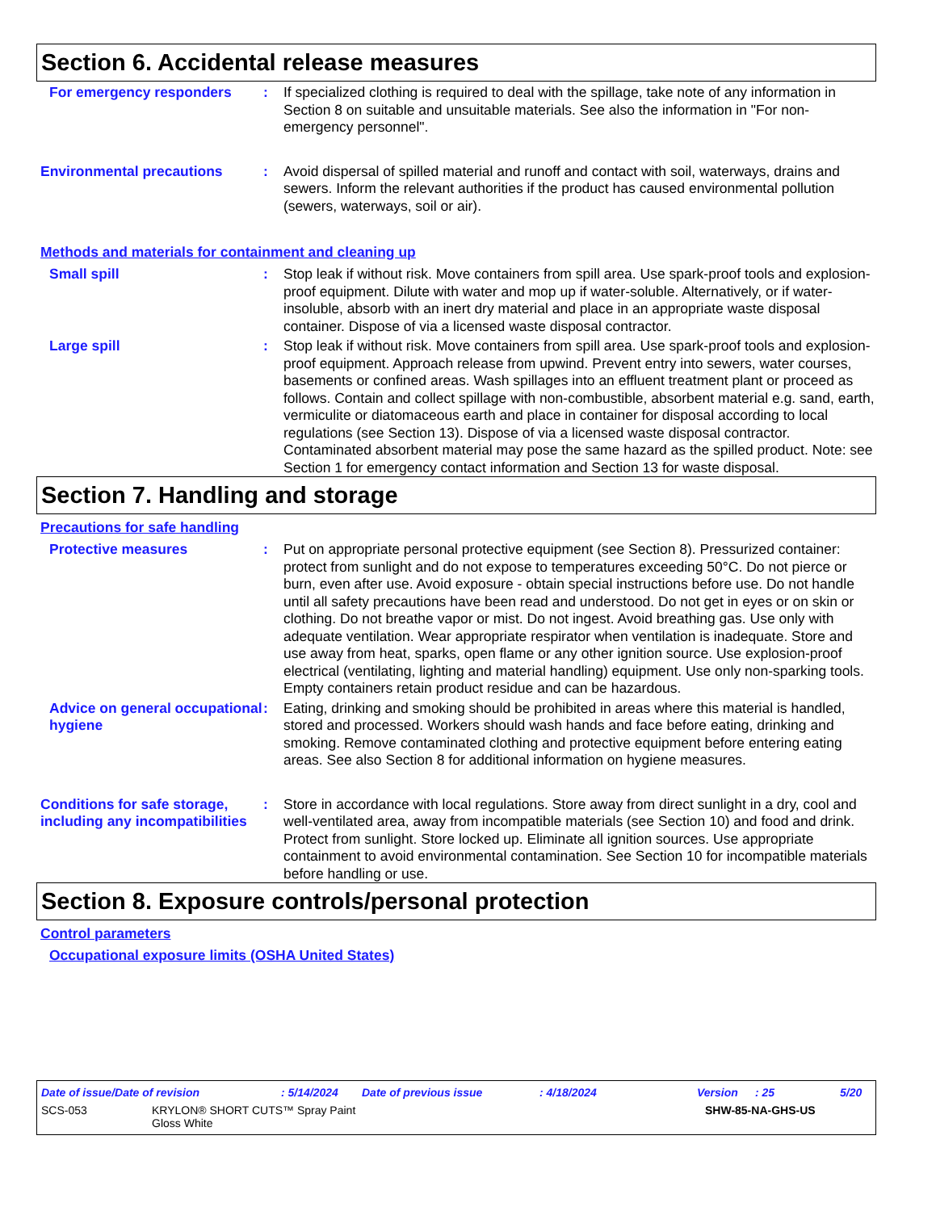Section 6. Accidental release measures
For emergency responders : If specialized clothing is required to deal with the spillage, take note of any information in Section 8 on suitable and unsuitable materials. See also the information in "For non-emergency personnel".
Environmental precautions : Avoid dispersal of spilled material and runoff and contact with soil, waterways, drains and sewers. Inform the relevant authorities if the product has caused environmental pollution (sewers, waterways, soil or air).
Methods and materials for containment and cleaning up
Small spill : Stop leak if without risk. Move containers from spill area. Use spark-proof tools and explosion-proof equipment. Dilute with water and mop up if water-soluble. Alternatively, or if water-insoluble, absorb with an inert dry material and place in an appropriate waste disposal container. Dispose of via a licensed waste disposal contractor.
Large spill : Stop leak if without risk. Move containers from spill area. Use spark-proof tools and explosion-proof equipment. Approach release from upwind. Prevent entry into sewers, water courses, basements or confined areas. Wash spillages into an effluent treatment plant or proceed as follows. Contain and collect spillage with non-combustible, absorbent material e.g. sand, earth, vermiculite or diatomaceous earth and place in container for disposal according to local regulations (see Section 13). Dispose of via a licensed waste disposal contractor. Contaminated absorbent material may pose the same hazard as the spilled product. Note: see Section 1 for emergency contact information and Section 13 for waste disposal.
Section 7. Handling and storage
Precautions for safe handling
Protective measures : Put on appropriate personal protective equipment (see Section 8). Pressurized container: protect from sunlight and do not expose to temperatures exceeding 50°C. Do not pierce or burn, even after use. Avoid exposure - obtain special instructions before use. Do not handle until all safety precautions have been read and understood. Do not get in eyes or on skin or clothing. Do not breathe vapor or mist. Do not ingest. Avoid breathing gas. Use only with adequate ventilation. Wear appropriate respirator when ventilation is inadequate. Store and use away from heat, sparks, open flame or any other ignition source. Use explosion-proof electrical (ventilating, lighting and material handling) equipment. Use only non-sparking tools. Empty containers retain product residue and can be hazardous.
Advice on general occupational hygiene
: Eating, drinking and smoking should be prohibited in areas where this material is handled, stored and processed. Workers should wash hands and face before eating, drinking and smoking. Remove contaminated clothing and protective equipment before entering eating areas. See also Section 8 for additional information on hygiene measures.
Conditions for safe storage, including any incompatibilities
: Store in accordance with local regulations. Store away from direct sunlight in a dry, cool and well-ventilated area, away from incompatible materials (see Section 10) and food and drink. Protect from sunlight. Store locked up. Eliminate all ignition sources. Use appropriate containment to avoid environmental contamination. See Section 10 for incompatible materials before handling or use.
Section 8. Exposure controls/personal protection
Control parameters
Occupational exposure limits (OSHA United States)
Date of issue/Date of revision: 5/14/2024 Date of previous issue: 4/18/2024 Version: 25 5/20
SCS-053 KRYLON® SHORT CUTS™ Spray Paint
Gloss White SHW-85-NA-GHS-US